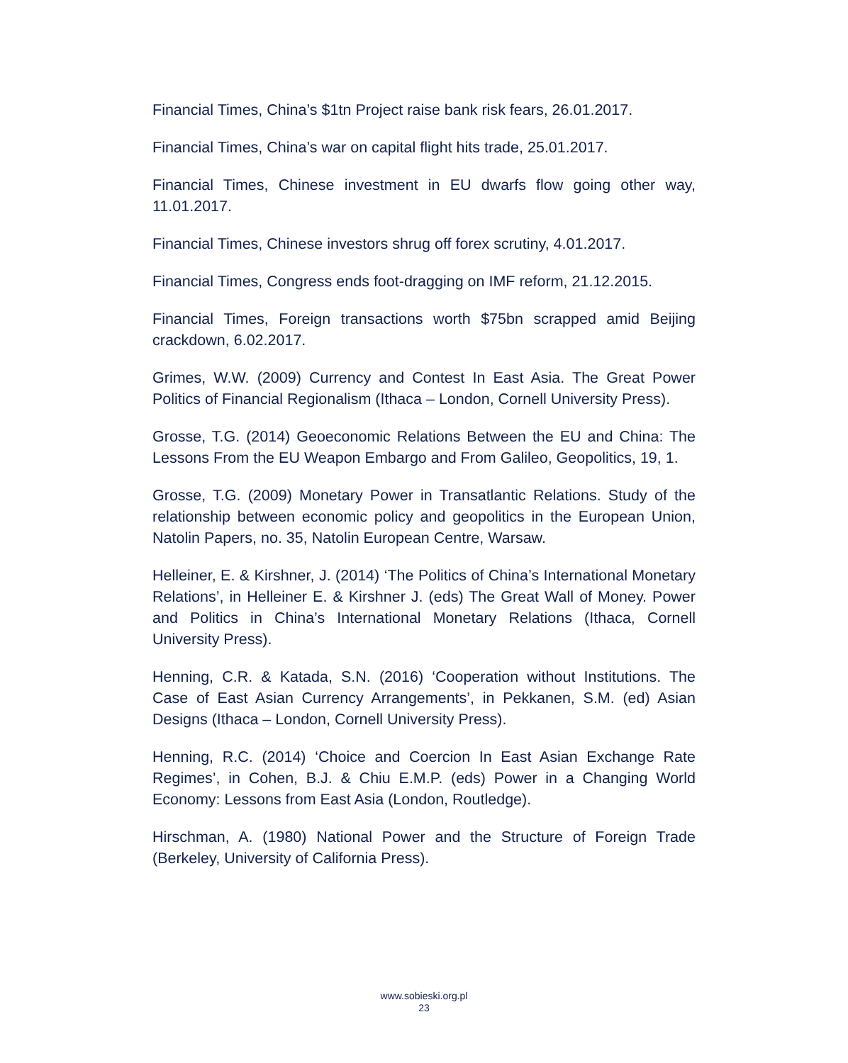Financial Times, China’s $1tn Project raise bank risk fears, 26.01.2017.
Financial Times, China’s war on capital flight hits trade, 25.01.2017.
Financial Times, Chinese investment in EU dwarfs flow going other way, 11.01.2017.
Financial Times, Chinese investors shrug off forex scrutiny, 4.01.2017.
Financial Times, Congress ends foot-dragging on IMF reform, 21.12.2015.
Financial Times, Foreign transactions worth $75bn scrapped amid Beijing crackdown, 6.02.2017.
Grimes, W.W. (2009) Currency and Contest In East Asia. The Great Power Politics of Financial Regionalism (Ithaca – London, Cornell University Press).
Grosse, T.G. (2014) Geoeconomic Relations Between the EU and China: The Lessons From the EU Weapon Embargo and From Galileo, Geopolitics, 19, 1.
Grosse, T.G. (2009) Monetary Power in Transatlantic Relations. Study of the relationship between economic policy and geopolitics in the European Union, Natolin Papers, no. 35, Natolin European Centre, Warsaw.
Helleiner, E. & Kirshner, J. (2014) ‘The Politics of China’s International Monetary Relations’, in Helleiner E. & Kirshner J. (eds) The Great Wall of Money. Power and Politics in China’s International Monetary Relations (Ithaca, Cornell University Press).
Henning, C.R. & Katada, S.N. (2016) ‘Cooperation without Institutions. The Case of East Asian Currency Arrangements’, in Pekkanen, S.M. (ed) Asian Designs (Ithaca – London, Cornell University Press).
Henning, R.C. (2014) ‘Choice and Coercion In East Asian Exchange Rate Regimes’, in Cohen, B.J. & Chiu E.M.P. (eds) Power in a Changing World Economy: Lessons from East Asia (London, Routledge).
Hirschman, A. (1980) National Power and the Structure of Foreign Trade (Berkeley, University of California Press).
www.sobieski.org.pl
23